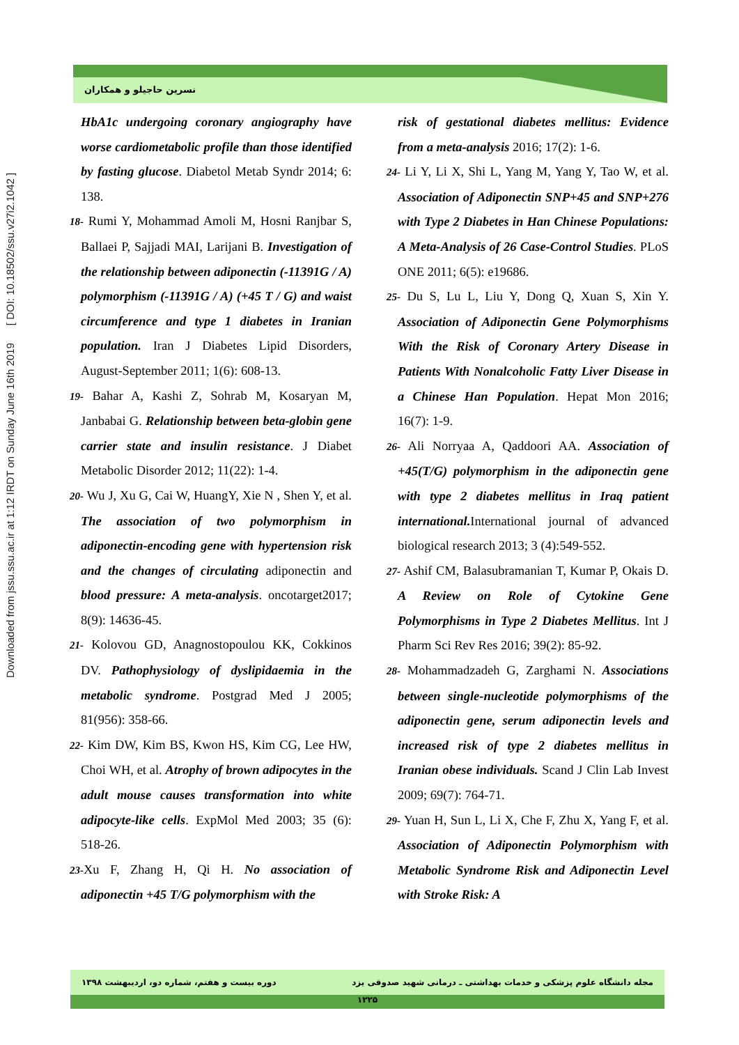Downloaded from jssu.ssu.ac.ir at 1:12 IRDT on Sunday June 16th 2019 [ DOI: 10.18502/ssu.v27i2.1042 ]
نسرین حاجیلو و همکاران
HbA1c undergoing coronary angiography have worse cardiometabolic profile than those identified by fasting glucose. Diabetol Metab Syndr 2014; 6: 138.
18- Rumi Y, Mohammad Amoli M, Hosni Ranjbar S, Ballaei P, Sajjadi MAI, Larijani B. Investigation of the relationship between adiponectin (-11391G / A) polymorphism (-11391G / A) (+45 T / G) and waist circumference and type 1 diabetes in Iranian population. Iran J Diabetes Lipid Disorders, August-September 2011; 1(6): 608-13.
19- Bahar A, Kashi Z, Sohrab M, Kosaryan M, Janbabai G. Relationship between beta-globin gene carrier state and insulin resistance. J Diabet Metabolic Disorder 2012; 11(22): 1-4.
20- Wu J, Xu G, Cai W, HuangY, Xie N , Shen Y, et al. The association of two polymorphism in adiponectin-encoding gene with hypertension risk and the changes of circulating adiponectin and blood pressure: A meta-analysis. oncotarget2017; 8(9): 14636-45.
21- Kolovou GD, Anagnostopoulou KK, Cokkinos DV. Pathophysiology of dyslipidaemia in the metabolic syndrome. Postgrad Med J 2005; 81(956): 358-66.
22- Kim DW, Kim BS, Kwon HS, Kim CG, Lee HW, Choi WH, et al. Atrophy of brown adipocytes in the adult mouse causes transformation into white adipocyte-like cells. ExpMol Med 2003; 35 (6): 518-26.
23-Xu F, Zhang H, Qi H. No association of adiponectin +45 T/G polymorphism with the
risk of gestational diabetes mellitus: Evidence from a meta-analysis 2016; 17(2): 1-6.
24- Li Y, Li X, Shi L, Yang M, Yang Y, Tao W, et al. Association of Adiponectin SNP+45 and SNP+276 with Type 2 Diabetes in Han Chinese Populations: A Meta-Analysis of 26 Case-Control Studies. PLoS ONE 2011; 6(5): e19686.
25- Du S, Lu L, Liu Y, Dong Q, Xuan S, Xin Y. Association of Adiponectin Gene Polymorphisms With the Risk of Coronary Artery Disease in Patients With Nonalcoholic Fatty Liver Disease in a Chinese Han Population. Hepat Mon 2016; 16(7): 1-9.
26- Ali Norryaa A, Qaddoori AA. Association of +45(T/G) polymorphism in the adiponectin gene with type 2 diabetes mellitus in Iraq patient international. International journal of advanced biological research 2013; 3 (4):549-552.
27- Ashif CM, Balasubramanian T, Kumar P, Okais D. A Review on Role of Cytokine Gene Polymorphisms in Type 2 Diabetes Mellitus. Int J Pharm Sci Rev Res 2016; 39(2): 85-92.
28- Mohammadzadeh G, Zarghami N. Associations between single-nucleotide polymorphisms of the adiponectin gene, serum adiponectin levels and increased risk of type 2 diabetes mellitus in Iranian obese individuals. Scand J Clin Lab Invest 2009; 69(7): 764-71.
29- Yuan H, Sun L, Li X, Che F, Zhu X, Yang F, et al. Association of Adiponectin Polymorphism with Metabolic Syndrome Risk and Adiponectin Level with Stroke Risk: A
دوره بیست و هفتم، شماره دو، اردیبهشت ۱۳۹۸ مجله دانشگاه علوم پزشکی و خدمات بهداشتی ـ درمانی شهید صدوقی یزد
۱۲۲۵